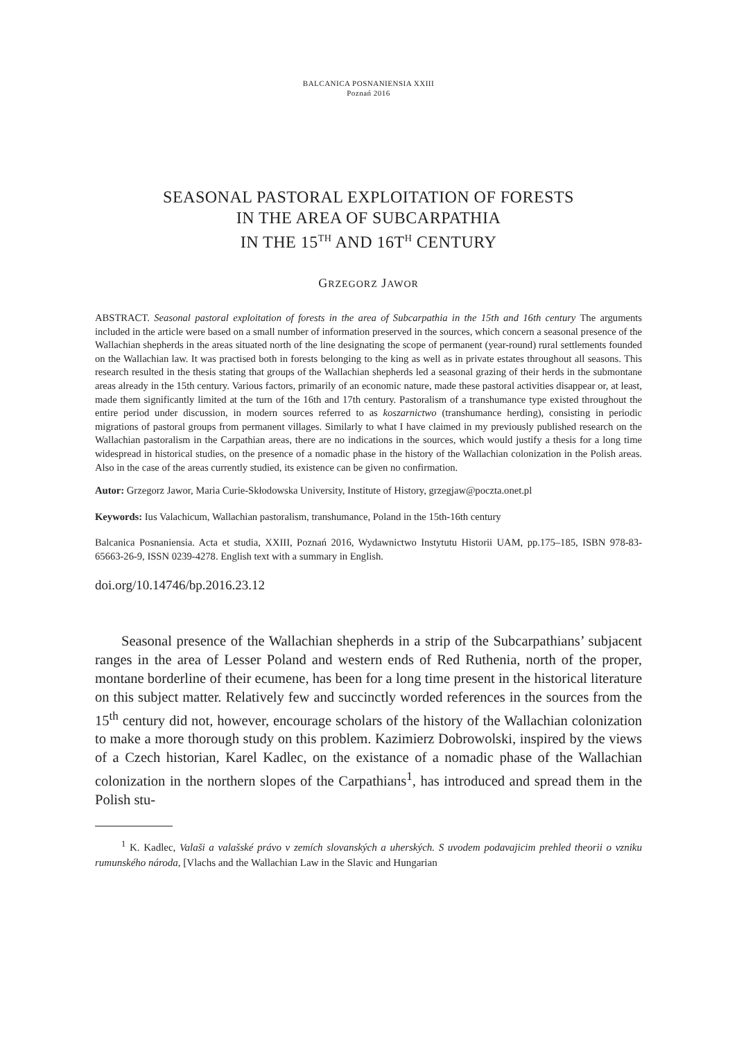BALCANICA POSNANIENSIA XXIII
Poznań 2016
SEASONAL PASTORAL EXPLOITATION OF FORESTS
IN THE AREA OF SUBCARPATHIA
IN THE 15<sup>TH</sup> AND 16T<sup>H</sup> CENTURY
GRZEGORZ JAWOR
ABSTRACT. Seasonal pastoral exploitation of forests in the area of Subcarpathia in the 15th and 16th century The arguments included in the article were based on a small number of information preserved in the sources, which concern a seasonal presence of the Wallachian shepherds in the areas situated north of the line designating the scope of permanent (year-round) rural settlements founded on the Wallachian law. It was practised both in forests belonging to the king as well as in private estates throughout all seasons. This research resulted in the thesis stating that groups of the Wallachian shepherds led a seasonal grazing of their herds in the submontane areas already in the 15th century. Various factors, primarily of an economic nature, made these pastoral activities disappear or, at least, made them significantly limited at the turn of the 16th and 17th century. Pastoralism of a transhumance type existed throughout the entire period under discussion, in modern sources referred to as koszarnictwo (transhumance herding), consisting in periodic migrations of pastoral groups from permanent villages. Similarly to what I have claimed in my previously published research on the Wallachian pastoralism in the Carpathian areas, there are no indications in the sources, which would justify a thesis for a long time widespread in historical studies, on the presence of a nomadic phase in the history of the Wallachian colonization in the Polish areas. Also in the case of the areas currently studied, its existence can be given no confirmation.
Autor: Grzegorz Jawor, Maria Curie-Skłodowska University, Institute of History, grzegjaw@poczta.onet.pl
Keywords: Ius Valachicum, Wallachian pastoralism, transhumance, Poland in the 15th-16th century
Balcanica Posnaniensia. Acta et studia, XXIII, Poznań 2016, Wydawnictwo Instytutu Historii UAM, pp.175–185, ISBN 978-83-65663-26-9, ISSN 0239-4278. English text with a summary in English.
doi.org/10.14746/bp.2016.23.12
Seasonal presence of the Wallachian shepherds in a strip of the Subcarpathians’ subjacent ranges in the area of Lesser Poland and western ends of Red Ruthenia, north of the proper, montane borderline of their ecumene, has been for a long time present in the historical literature on this subject matter. Relatively few and succinctly worded references in the sources from the 15<sup>th</sup> century did not, however, encourage scholars of the history of the Wallachian colonization to make a more thorough study on this problem. Kazimierz Dobrowolski, inspired by the views of a Czech historian, Karel Kadlec, on the existance of a nomadic phase of the Wallachian colonization in the northern slopes of the Carpathians<sup>1</sup>, has introduced and spread them in the Polish stu-
<sup>1</sup> K. Kadlec, Valaši a valašské právo v zemích slovanských a uherských. S uvodem podavajicim prehled theorii o vzniku rumunského národa, [Vlachs and the Wallachian Law in the Slavic and Hungarian